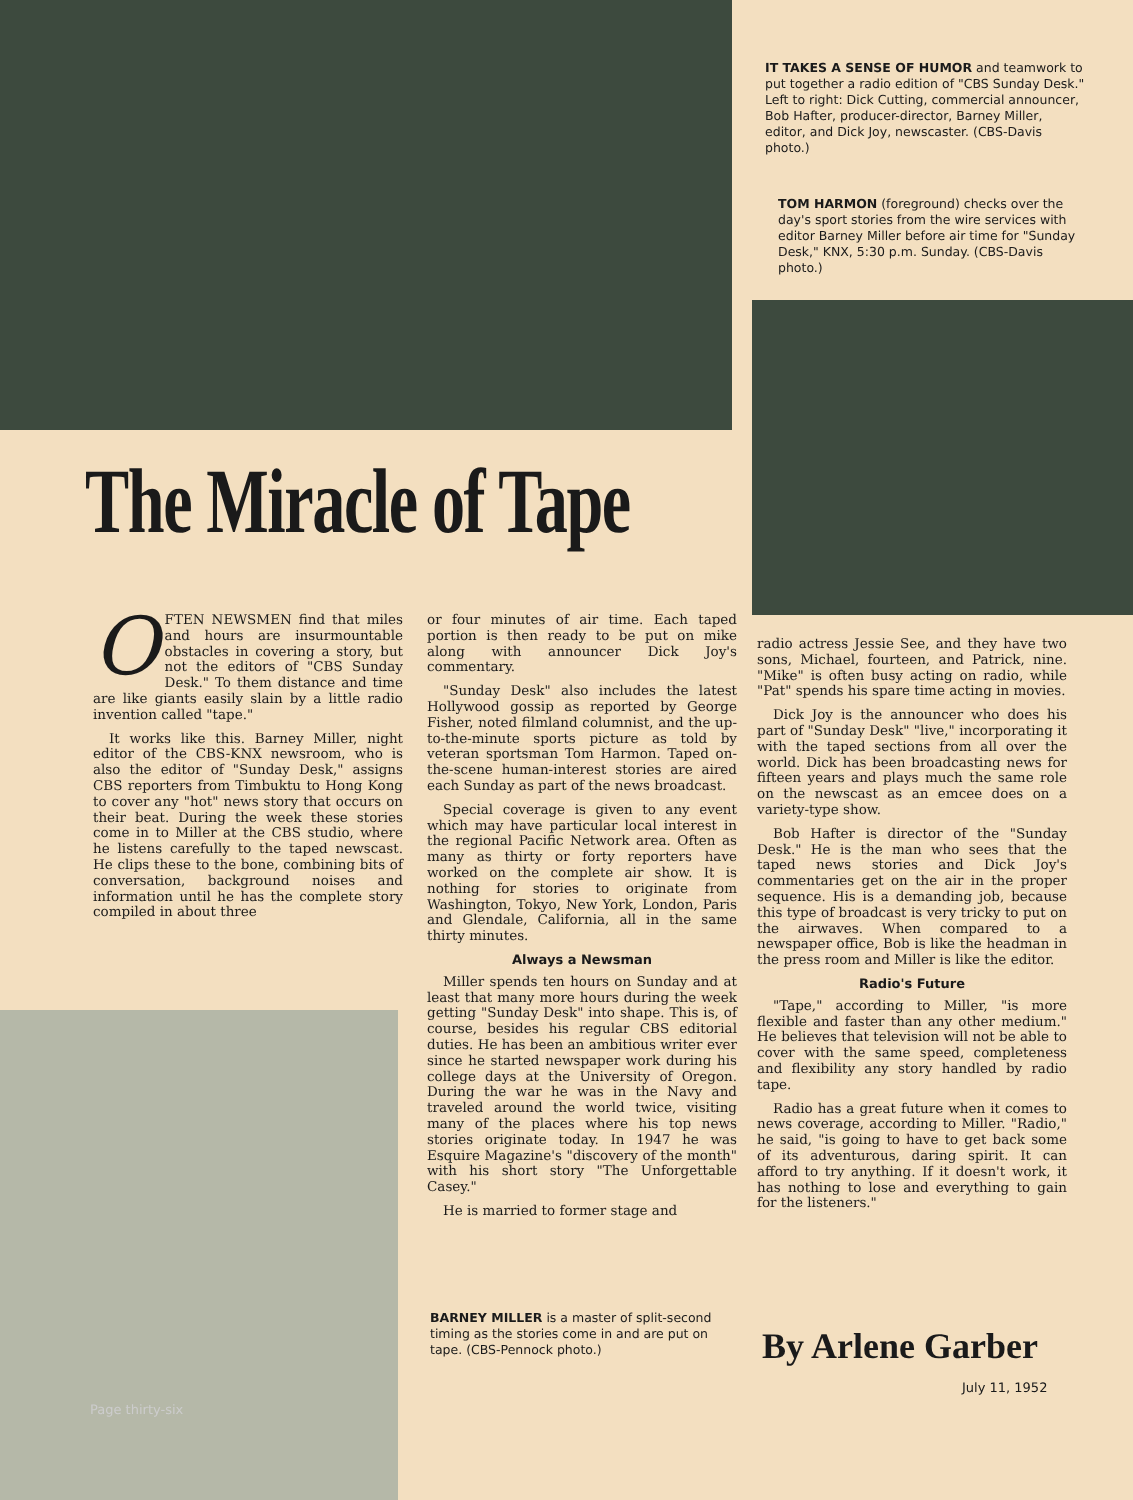IT TAKES A SENSE OF HUMOR and teamwork to put together a radio edition of "CBS Sunday Desk." Left to right: Dick Cutting, commercial announcer, Bob Hafter, producer-director, Barney Miller, editor, and Dick Joy, newscaster. (CBS-Davis photo.)
TOM HARMON (foreground) checks over the day's sport stories from the wire services with editor Barney Miller before air time for "Sunday Desk," KNX, 5:30 p.m. Sunday. (CBS-Davis photo.)
The Miracle of Tape
OFTEN NEWSMEN find that miles and hours are insurmountable obstacles in covering a story, but not the editors of "CBS Sunday Desk." To them distance and time are like giants easily slain by a little radio invention called "tape."
It works like this. Barney Miller, night editor of the CBS-KNX newsroom, who is also the editor of "Sunday Desk," assigns CBS reporters from Timbuktu to Hong Kong to cover any "hot" news story that occurs on their beat. During the week these stories come in to Miller at the CBS studio, where he listens carefully to the taped newscast. He clips these to the bone, combining bits of conversation, background noises and information until he has the complete story compiled in about three
or four minutes of air time. Each taped portion is then ready to be put on mike along with announcer Dick Joy's commentary.
"Sunday Desk" also includes the latest Hollywood gossip as reported by George Fisher, noted filmland columnist, and the up-to-the-minute sports picture as told by veteran sportsman Tom Harmon. Taped on-the-scene human-interest stories are aired each Sunday as part of the news broadcast.
Special coverage is given to any event which may have particular local interest in the regional Pacific Network area. Often as many as thirty or forty reporters have worked on the complete air show. It is nothing for stories to originate from Washington, Tokyo, New York, London, Paris and Glendale, California, all in the same thirty minutes.
Always a Newsman
Miller spends ten hours on Sunday and at least that many more hours during the week getting "Sunday Desk" into shape. This is, of course, besides his regular CBS editorial duties. He has been an ambitious writer ever since he started newspaper work during his college days at the University of Oregon. During the war he was in the Navy and traveled around the world twice, visiting many of the places where his top news stories originate today. In 1947 he was Esquire Magazine's "discovery of the month" with his short story "The Unforgettable Casey."
He is married to former stage and
BARNEY MILLER is a master of split-second timing as the stories come in and are put on tape. (CBS-Pennock photo.)
radio actress Jessie See, and they have two sons, Michael, fourteen, and Patrick, nine. "Mike" is often busy acting on radio, while "Pat" spends his spare time acting in movies.
Dick Joy is the announcer who does his part of "Sunday Desk" "live," incorporating it with the taped sections from all over the world. Dick has been broadcasting news for fifteen years and plays much the same role on the newscast as an emcee does on a variety-type show.
Bob Hafter is director of the "Sunday Desk." He is the man who sees that the taped news stories and Dick Joy's commentaries get on the air in the proper sequence. His is a demanding job, because this type of broadcast is very tricky to put on the airwaves. When compared to a newspaper office, Bob is like the headman in the press room and Miller is like the editor.
Radio's Future
"Tape," according to Miller, "is more flexible and faster than any other medium." He believes that television will not be able to cover with the same speed, completeness and flexibility any story handled by radio tape.
Radio has a great future when it comes to news coverage, according to Miller. "Radio," he said, "is going to have to get back some of its adventurous, daring spirit. It can afford to try anything. If it doesn't work, it has nothing to lose and everything to gain for the listeners."
By Arlene Garber
July 11, 1952
Page thirty-six